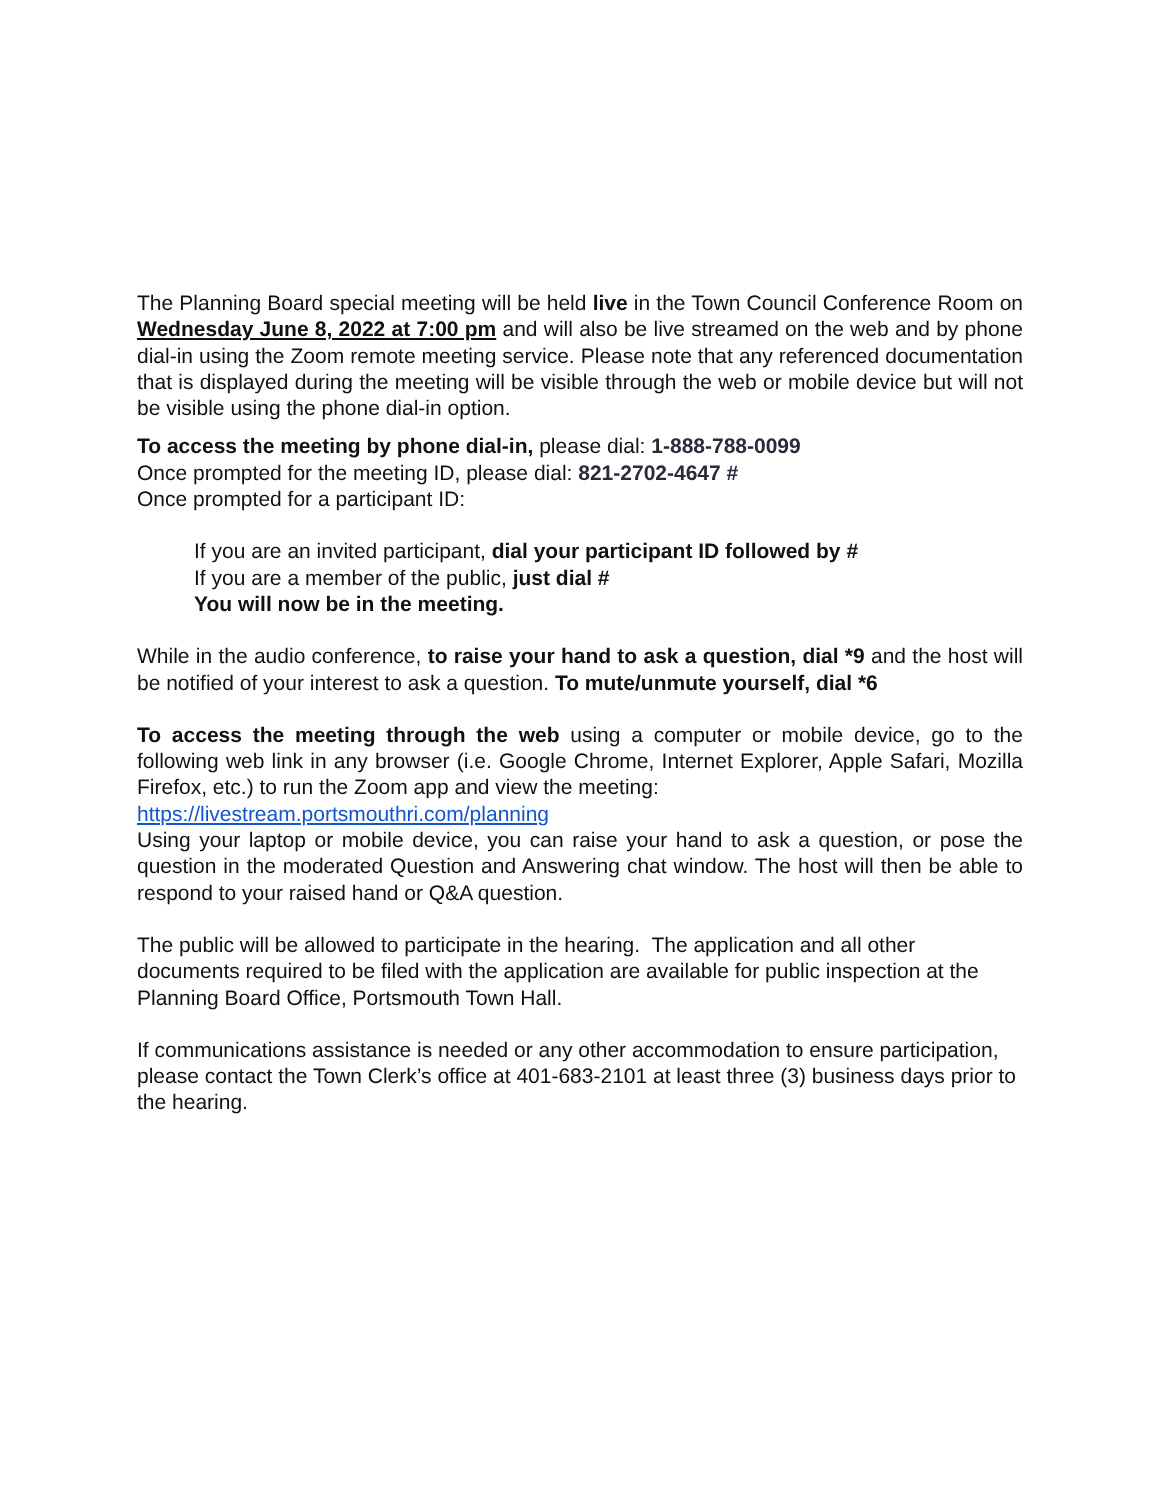The Planning Board special meeting will be held live in the Town Council Conference Room on Wednesday June 8, 2022 at 7:00 pm and will also be live streamed on the web and by phone dial-in using the Zoom remote meeting service. Please note that any referenced documentation that is displayed during the meeting will be visible through the web or mobile device but will not be visible using the phone dial-in option.
To access the meeting by phone dial-in, please dial: 1-888-788-0099
Once prompted for the meeting ID, please dial: 821-2702-4647 #
Once prompted for a participant ID:
If you are an invited participant, dial your participant ID followed by #
If you are a member of the public, just dial #
You will now be in the meeting.
While in the audio conference, to raise your hand to ask a question, dial *9 and the host will be notified of your interest to ask a question. To mute/unmute yourself, dial *6
To access the meeting through the web using a computer or mobile device, go to the following web link in any browser (i.e. Google Chrome, Internet Explorer, Apple Safari, Mozilla Firefox, etc.) to run the Zoom app and view the meeting:
https://livestream.portsmouthri.com/planning
Using your laptop or mobile device, you can raise your hand to ask a question, or pose the question in the moderated Question and Answering chat window. The host will then be able to respond to your raised hand or Q&A question.
The public will be allowed to participate in the hearing. The application and all other documents required to be filed with the application are available for public inspection at the Planning Board Office, Portsmouth Town Hall.
If communications assistance is needed or any other accommodation to ensure participation, please contact the Town Clerk’s office at 401-683-2101 at least three (3) business days prior to the hearing.